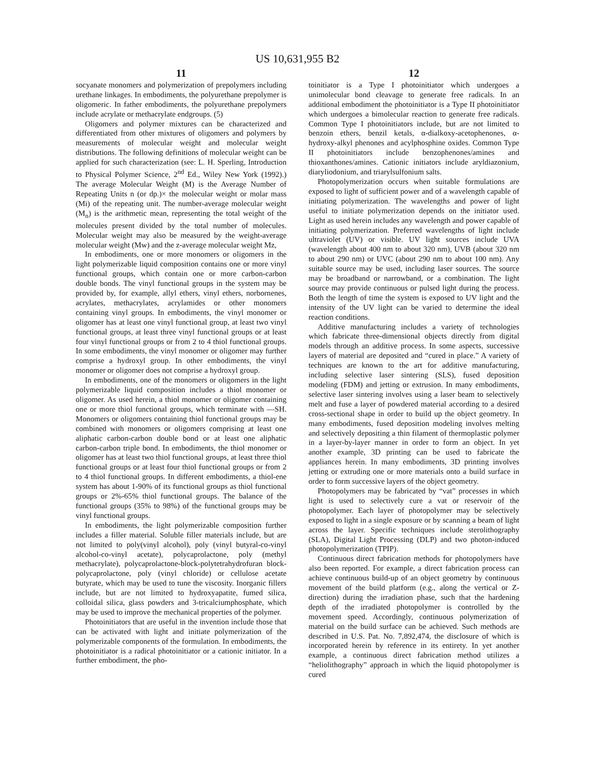US 10,631,955 B2
11
socyanate monomers and polymerization of prepolymers including urethane linkages. In embodiments, the polyurethane prepolymer is oligomeric. In father embodiments, the polyurethane prepolymers include acrylate or methacrylate endgroups. (5)
Oligomers and polymer mixtures can be characterized and differentiated from other mixtures of oligomers and polymers by measurements of molecular weight and molecular weight distributions. The following definitions of molecular weight can be applied for such characterization (see: L. H. Sperling, Introduction to Physical Polymer Science, 2<sup>nd</sup> Ed., Wiley New York (1992).) The average Molecular Weight (M) is the Average Number of Repeating Units n (or dp.)× the molecular weight or molar mass (Mi) of the repeating unit. The number-average molecular weight (M<sub>n</sub>) is the arithmetic mean, representing the total weight of the molecules present divided by the total number of molecules. Molecular weight may also be measured by the weight-average molecular weight (Mw) and the z-average molecular weight Mz,
In embodiments, one or more monomers or oligomers in the light polymerizable liquid composition contains one or more vinyl functional groups, which contain one or more carbon-carbon double bonds. The vinyl functional groups in the system may be provided by, for example, allyl ethers, vinyl ethers, norbornenes, acrylates, methacrylates, acrylamides or other monomers containing vinyl groups. In embodiments, the vinyl monomer or oligomer has at least one vinyl functional group, at least two vinyl functional groups, at least three vinyl functional groups or at least four vinyl functional groups or from 2 to 4 thiol functional groups. In some embodiments, the vinyl monomer or oligomer may further comprise a hydroxyl group. In other embodiments, the vinyl monomer or oligomer does not comprise a hydroxyl group.
In embodiments, one of the monomers or oligomers in the light polymerizable liquid composition includes a thiol monomer or oligomer. As used herein, a thiol monomer or oligomer containing one or more thiol functional groups, which terminate with —SH. Monomers or oligomers containing thiol functional groups may be combined with monomers or oligomers comprising at least one aliphatic carbon-carbon double bond or at least one aliphatic carbon-carbon triple bond. In embodiments, the thiol monomer or oligomer has at least two thiol functional groups, at least three thiol functional groups or at least four thiol functional groups or from 2 to 4 thiol functional groups. In different embodiments, a thiol-ene system has about 1-90% of its functional groups as thiol functional groups or 2%-65% thiol functional groups. The balance of the functional groups (35% to 98%) of the functional groups may be vinyl functional groups.
In embodiments, the light polymerizable composition further includes a filler material. Soluble filler materials include, but are not limited to poly(vinyl alcohol), poly (vinyl butyral-co-vinyl alcohol-co-vinyl acetate), polycaprolactone, poly (methyl methacrylate), polycaprolactone-block-polytetrahydrofuran block-polycaprolactone, poly (vinyl chloride) or cellulose acetate butyrate, which may be used to tune the viscosity. Inorganic fillers include, but are not limited to hydroxyapatite, fumed silica, colloidal silica, glass powders and 3-tricalciumphosphate, which may be used to improve the mechanical properties of the polymer.
Photoinitiators that are useful in the invention include those that can be activated with light and initiate polymerization of the polymerizable components of the formulation. In embodiments, the photoinitiator is a radical photoinitiator or a cationic initiator. In a further embodiment, the pho-
12
toinitiator is a Type I photoinitiator which undergoes a unimolecular bond cleavage to generate free radicals. In an additional embodiment the photoinitiator is a Type II photoinitiator which undergoes a bimolecular reaction to generate free radicals. Common Type I photoinitiators include, but are not limited to benzoin ethers, benzil ketals, α-dialkoxy-acetophenones, α-hydroxy-alkyl phenones and acylphosphine oxides. Common Type II photoinitiators include benzophenones/amines and thioxanthones/amines. Cationic initiators include aryldiazonium, diaryliodonium, and triarylsulfonium salts.
Photopolymerization occurs when suitable formulations are exposed to light of sufficient power and of a wavelength capable of initiating polymerization. The wavelengths and power of light useful to initiate polymerization depends on the initiator used. Light as used herein includes any wavelength and power capable of initiating polymerization. Preferred wavelengths of light include ultraviolet (UV) or visible. UV light sources include UVA (wavelength about 400 nm to about 320 nm), UVB (about 320 nm to about 290 nm) or UVC (about 290 nm to about 100 nm). Any suitable source may be used, including laser sources. The source may be broadband or narrowband, or a combination. The light source may provide continuous or pulsed light during the process. Both the length of time the system is exposed to UV light and the intensity of the UV light can be varied to determine the ideal reaction conditions.
Additive manufacturing includes a variety of technologies which fabricate three-dimensional objects directly from digital models through an additive process. In some aspects, successive layers of material are deposited and “cured in place.” A variety of techniques are known to the art for additive manufacturing, including selective laser sintering (SLS), fused deposition modeling (FDM) and jetting or extrusion. In many embodiments, selective laser sintering involves using a laser beam to selectively melt and fuse a layer of powdered material according to a desired cross-sectional shape in order to build up the object geometry. In many embodiments, fused deposition modeling involves melting and selectively depositing a thin filament of thermoplastic polymer in a layer-by-layer manner in order to form an object. In yet another example, 3D printing can be used to fabricate the appliances herein. In many embodiments, 3D printing involves jetting or extruding one or more materials onto a build surface in order to form successive layers of the object geometry.
Photopolymers may be fabricated by “vat” processes in which light is used to selectively cure a vat or reservoir of the photopolymer. Each layer of photopolymer may be selectively exposed to light in a single exposure or by scanning a beam of light across the layer. Specific techniques include sterolithography (SLA), Digital Light Processing (DLP) and two photon-induced photopolymerization (TPIP).
Continuous direct fabrication methods for photopolymers have also been reported. For example, a direct fabrication process can achieve continuous build-up of an object geometry by continuous movement of the build platform (e.g., along the vertical or Z-direction) during the irradiation phase, such that the hardening depth of the irradiated photopolymer is controlled by the movement speed. Accordingly, continuous polymerization of material on the build surface can be achieved. Such methods are described in U.S. Pat. No. 7,892,474, the disclosure of which is incorporated herein by reference in its entirety. In yet another example, a continuous direct fabrication method utilizes a “heliolithography” approach in which the liquid photopolymer is cured